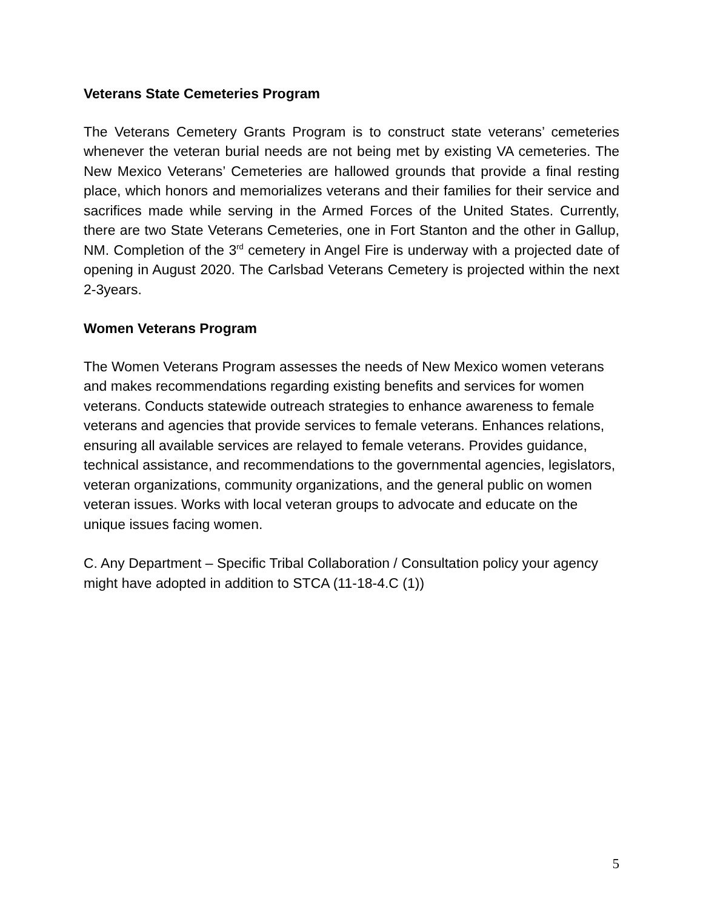Veterans State Cemeteries Program
The Veterans Cemetery Grants Program is to construct state veterans’ cemeteries whenever the veteran burial needs are not being met by existing VA cemeteries. The New Mexico Veterans’ Cemeteries are hallowed grounds that provide a final resting place, which honors and memorializes veterans and their families for their service and sacrifices made while serving in the Armed Forces of the United States. Currently, there are two State Veterans Cemeteries, one in Fort Stanton and the other in Gallup, NM. Completion of the 3<sup>rd</sup> cemetery in Angel Fire is underway with a projected date of opening in August 2020. The Carlsbad Veterans Cemetery is projected within the next 2-3years.
Women Veterans Program
The Women Veterans Program assesses the needs of New Mexico women veterans and makes recommendations regarding existing benefits and services for women veterans. Conducts statewide outreach strategies to enhance awareness to female veterans and agencies that provide services to female veterans. Enhances relations, ensuring all available services are relayed to female veterans. Provides guidance, technical assistance, and recommendations to the governmental agencies, legislators, veteran organizations, community organizations, and the general public on women veteran issues. Works with local veteran groups to advocate and educate on the unique issues facing women.
C. Any Department – Specific Tribal Collaboration / Consultation policy your agency might have adopted in addition to STCA (11-18-4.C (1))
5